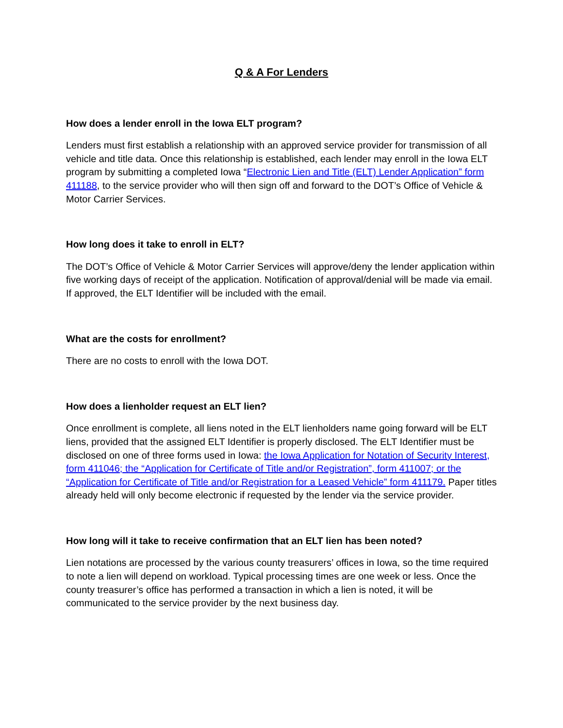Q & A For Lenders
How does a lender enroll in the Iowa ELT program?
Lenders must first establish a relationship with an approved service provider for transmission of all vehicle and title data. Once this relationship is established, each lender may enroll in the Iowa ELT program by submitting a completed Iowa “Electronic Lien and Title (ELT) Lender Application” form 411188, to the service provider who will then sign off and forward to the DOT’s Office of Vehicle & Motor Carrier Services.
How long does it take to enroll in ELT?
The DOT’s Office of Vehicle & Motor Carrier Services will approve/deny the lender application within five working days of receipt of the application. Notification of approval/denial will be made via email. If approved, the ELT Identifier will be included with the email.
What are the costs for enrollment?
There are no costs to enroll with the Iowa DOT.
How does a lienholder request an ELT lien?
Once enrollment is complete, all liens noted in the ELT lienholders name going forward will be ELT liens, provided that the assigned ELT Identifier is properly disclosed. The ELT Identifier must be disclosed on one of three forms used in Iowa: the Iowa Application for Notation of Security Interest, form 411046; the “Application for Certificate of Title and/or Registration”, form 411007; or the “Application for Certificate of Title and/or Registration for a Leased Vehicle” form 411179. Paper titles already held will only become electronic if requested by the lender via the service provider.
How long will it take to receive confirmation that an ELT lien has been noted?
Lien notations are processed by the various county treasurers’ offices in Iowa, so the time required to note a lien will depend on workload. Typical processing times are one week or less. Once the county treasurer’s office has performed a transaction in which a lien is noted, it will be communicated to the service provider by the next business day.